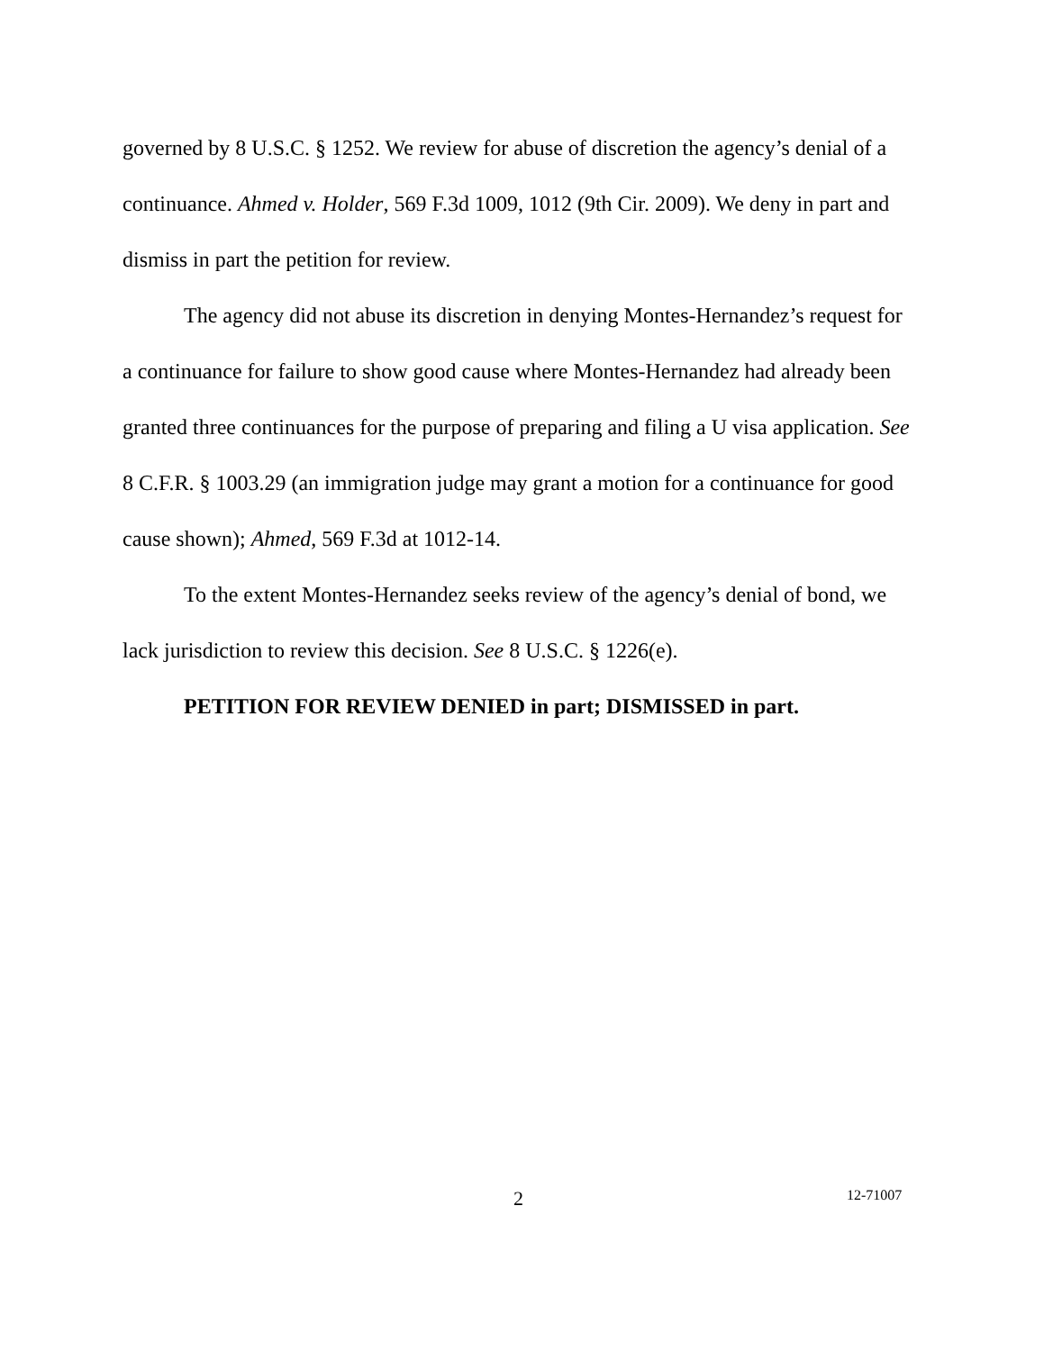governed by 8 U.S.C. § 1252. We review for abuse of discretion the agency’s denial of a continuance. Ahmed v. Holder, 569 F.3d 1009, 1012 (9th Cir. 2009). We deny in part and dismiss in part the petition for review.
The agency did not abuse its discretion in denying Montes-Hernandez’s request for a continuance for failure to show good cause where Montes-Hernandez had already been granted three continuances for the purpose of preparing and filing a U visa application. See 8 C.F.R. § 1003.29 (an immigration judge may grant a motion for a continuance for good cause shown); Ahmed, 569 F.3d at 1012-14.
To the extent Montes-Hernandez seeks review of the agency’s denial of bond, we lack jurisdiction to review this decision. See 8 U.S.C. § 1226(e).
PETITION FOR REVIEW DENIED in part; DISMISSED in part.
2 12-71007